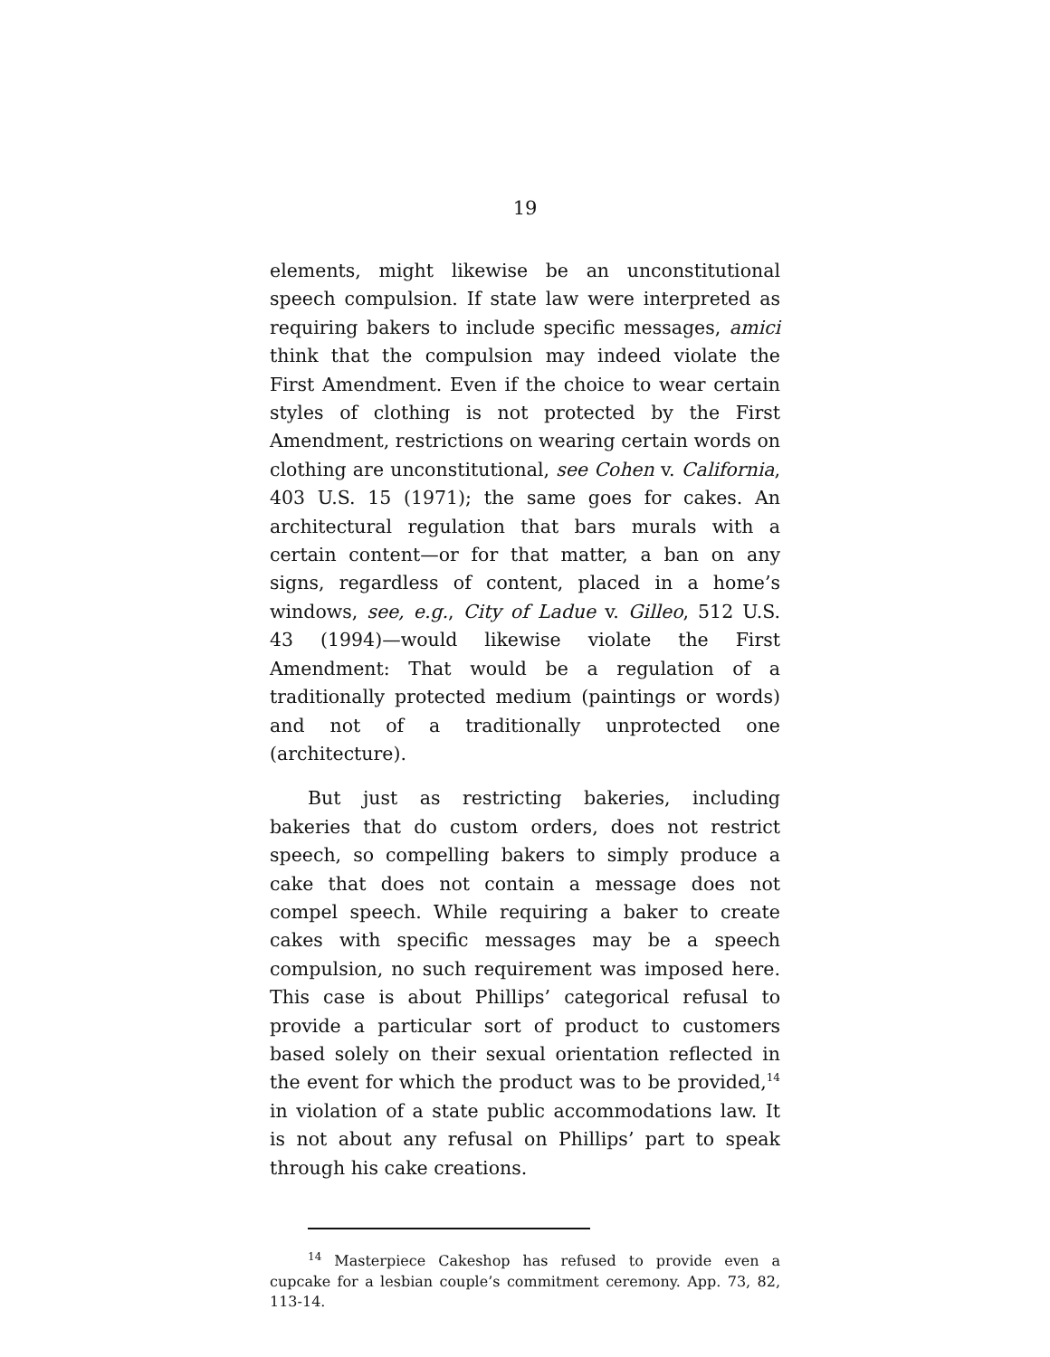19
elements, might likewise be an unconstitutional speech compulsion. If state law were interpreted as requiring bakers to include specific messages, amici think that the compulsion may indeed violate the First Amendment. Even if the choice to wear certain styles of clothing is not protected by the First Amendment, restrictions on wearing certain words on clothing are unconstitutional, see Cohen v. California, 403 U.S. 15 (1971); the same goes for cakes. An architectural regulation that bars murals with a certain content—or for that matter, a ban on any signs, regardless of content, placed in a home’s windows, see, e.g., City of Ladue v. Gilleo, 512 U.S. 43 (1994)—would likewise violate the First Amendment: That would be a regulation of a traditionally protected medium (paintings or words) and not of a traditionally unprotected one (architecture).
But just as restricting bakeries, including bakeries that do custom orders, does not restrict speech, so compelling bakers to simply produce a cake that does not contain a message does not compel speech. While requiring a baker to create cakes with specific messages may be a speech compulsion, no such requirement was imposed here. This case is about Phillips’ categorical refusal to provide a particular sort of product to customers based solely on their sexual orientation reflected in the event for which the product was to be provided,<sup>14</sup> in violation of a state public accommodations law. It is not about any refusal on Phillips’ part to speak through his cake creations.
<sup>14</sup> Masterpiece Cakeshop has refused to provide even a cupcake for a lesbian couple’s commitment ceremony. App. 73, 82, 113-14.